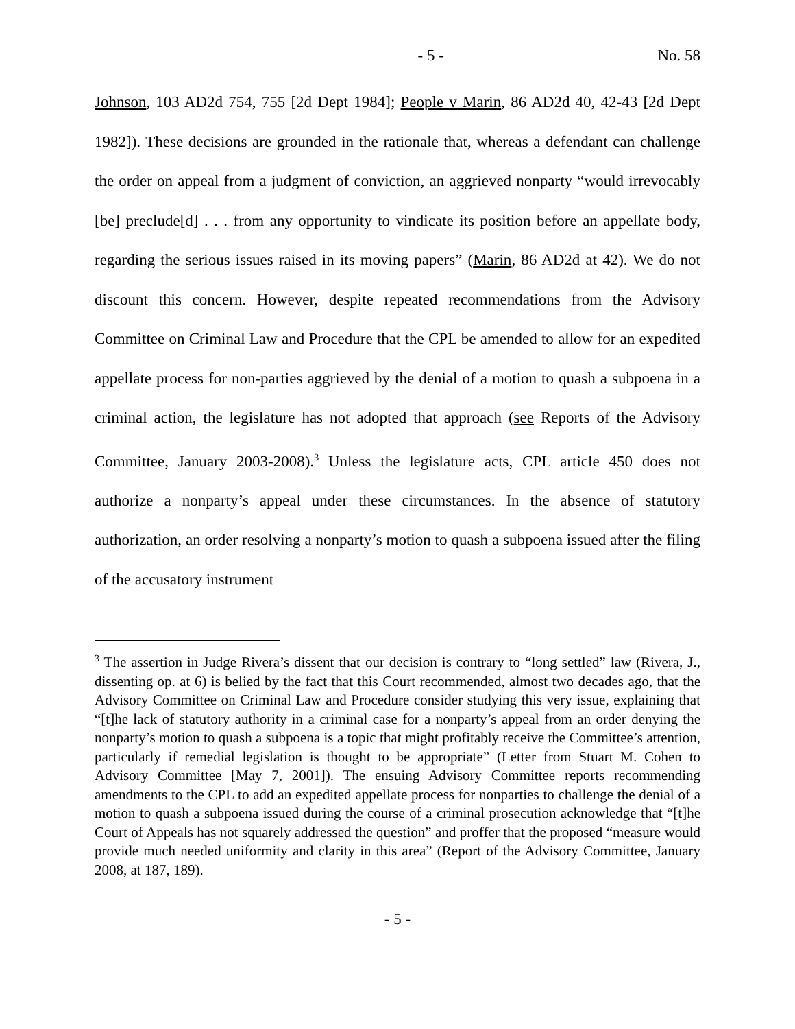- 5 - No. 58
Johnson, 103 AD2d 754, 755 [2d Dept 1984]; People v Marin, 86 AD2d 40, 42-43 [2d Dept 1982]). These decisions are grounded in the rationale that, whereas a defendant can challenge the order on appeal from a judgment of conviction, an aggrieved nonparty “would irrevocably [be] preclude[d] . . . from any opportunity to vindicate its position before an appellate body, regarding the serious issues raised in its moving papers” (Marin, 86 AD2d at 42). We do not discount this concern. However, despite repeated recommendations from the Advisory Committee on Criminal Law and Procedure that the CPL be amended to allow for an expedited appellate process for non-parties aggrieved by the denial of a motion to quash a subpoena in a criminal action, the legislature has not adopted that approach (see Reports of the Advisory Committee, January 2003-2008).<sup>3</sup> Unless the legislature acts, CPL article 450 does not authorize a nonparty’s appeal under these circumstances. In the absence of statutory authorization, an order resolving a nonparty’s motion to quash a subpoena issued after the filing of the accusatory instrument
<sup>3</sup> The assertion in Judge Rivera’s dissent that our decision is contrary to “long settled” law (Rivera, J., dissenting op. at 6) is belied by the fact that this Court recommended, almost two decades ago, that the Advisory Committee on Criminal Law and Procedure consider studying this very issue, explaining that “[t]he lack of statutory authority in a criminal case for a nonparty’s appeal from an order denying the nonparty’s motion to quash a subpoena is a topic that might profitably receive the Committee’s attention, particularly if remedial legislation is thought to be appropriate” (Letter from Stuart M. Cohen to Advisory Committee [May 7, 2001]). The ensuing Advisory Committee reports recommending amendments to the CPL to add an expedited appellate process for nonparties to challenge the denial of a motion to quash a subpoena issued during the course of a criminal prosecution acknowledge that “[t]he Court of Appeals has not squarely addressed the question” and proffer that the proposed “measure would provide much needed uniformity and clarity in this area” (Report of the Advisory Committee, January 2008, at 187, 189).
- 5 -